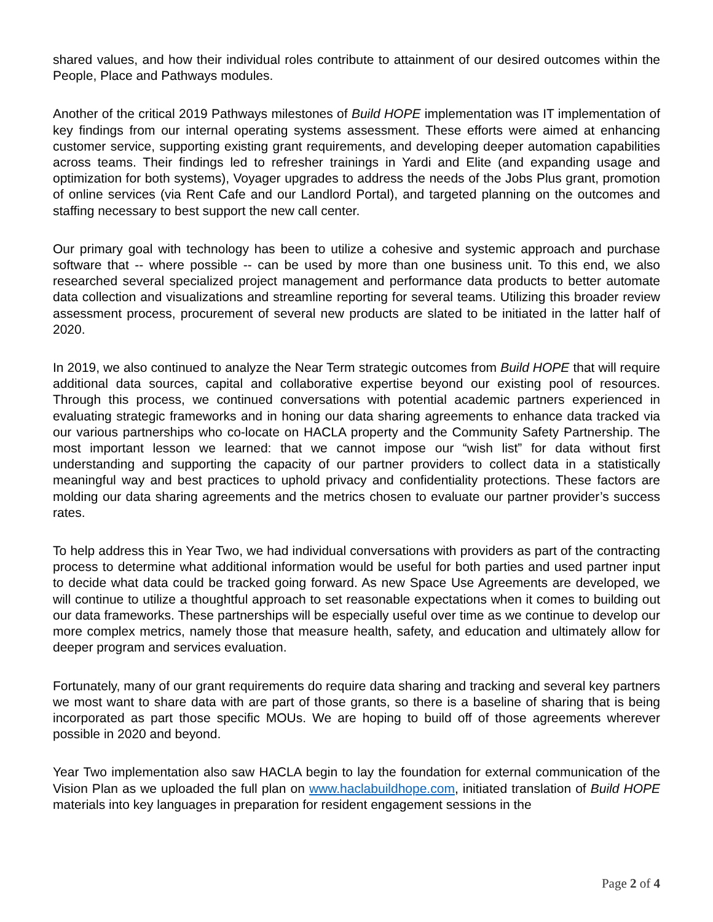shared values, and how their individual roles contribute to attainment of our desired outcomes within the People, Place and Pathways modules.
Another of the critical 2019 Pathways milestones of Build HOPE implementation was IT implementation of key findings from our internal operating systems assessment. These efforts were aimed at enhancing customer service, supporting existing grant requirements, and developing deeper automation capabilities across teams. Their findings led to refresher trainings in Yardi and Elite (and expanding usage and optimization for both systems), Voyager upgrades to address the needs of the Jobs Plus grant, promotion of online services (via Rent Cafe and our Landlord Portal), and targeted planning on the outcomes and staffing necessary to best support the new call center.
Our primary goal with technology has been to utilize a cohesive and systemic approach and purchase software that -- where possible -- can be used by more than one business unit. To this end, we also researched several specialized project management and performance data products to better automate data collection and visualizations and streamline reporting for several teams. Utilizing this broader review assessment process, procurement of several new products are slated to be initiated in the latter half of 2020.
In 2019, we also continued to analyze the Near Term strategic outcomes from Build HOPE that will require additional data sources, capital and collaborative expertise beyond our existing pool of resources. Through this process, we continued conversations with potential academic partners experienced in evaluating strategic frameworks and in honing our data sharing agreements to enhance data tracked via our various partnerships who co-locate on HACLA property and the Community Safety Partnership. The most important lesson we learned: that we cannot impose our “wish list” for data without first understanding and supporting the capacity of our partner providers to collect data in a statistically meaningful way and best practices to uphold privacy and confidentiality protections. These factors are molding our data sharing agreements and the metrics chosen to evaluate our partner provider’s success rates.
To help address this in Year Two, we had individual conversations with providers as part of the contracting process to determine what additional information would be useful for both parties and used partner input to decide what data could be tracked going forward. As new Space Use Agreements are developed, we will continue to utilize a thoughtful approach to set reasonable expectations when it comes to building out our data frameworks. These partnerships will be especially useful over time as we continue to develop our more complex metrics, namely those that measure health, safety, and education and ultimately allow for deeper program and services evaluation.
Fortunately, many of our grant requirements do require data sharing and tracking and several key partners we most want to share data with are part of those grants, so there is a baseline of sharing that is being incorporated as part those specific MOUs. We are hoping to build off of those agreements wherever possible in 2020 and beyond.
Year Two implementation also saw HACLA begin to lay the foundation for external communication of the Vision Plan as we uploaded the full plan on www.haclabuildhope.com, initiated translation of Build HOPE materials into key languages in preparation for resident engagement sessions in the
Page 2 of 4